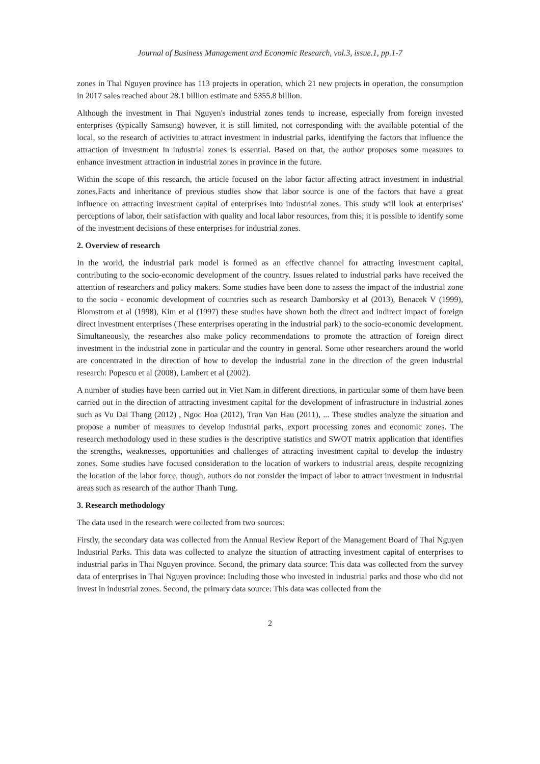Journal of Business Management and Economic Research, vol.3, issue.1, pp.1-7
zones in Thai Nguyen province has 113 projects in operation, which 21 new projects in operation, the consumption in 2017 sales reached about 28.1 billion estimate and 5355.8 billion.
Although the investment in Thai Nguyen's industrial zones tends to increase, especially from foreign invested enterprises (typically Samsung) however, it is still limited, not corresponding with the available potential of the local, so the research of activities to attract investment in industrial parks, identifying the factors that influence the attraction of investment in industrial zones is essential. Based on that, the author proposes some measures to enhance investment attraction in industrial zones in province in the future.
Within the scope of this research, the article focused on the labor factor affecting attract investment in industrial zones.Facts and inheritance of previous studies show that labor source is one of the factors that have a great influence on attracting investment capital of enterprises into industrial zones. This study will look at enterprises' perceptions of labor, their satisfaction with quality and local labor resources, from this; it is possible to identify some of the investment decisions of these enterprises for industrial zones.
2. Overview of research
In the world, the industrial park model is formed as an effective channel for attracting investment capital, contributing to the socio-economic development of the country. Issues related to industrial parks have received the attention of researchers and policy makers. Some studies have been done to assess the impact of the industrial zone to the socio - economic development of countries such as research Damborsky et al (2013), Benacek V (1999), Blomstrom et al (1998), Kim et al (1997) these studies have shown both the direct and indirect impact of foreign direct investment enterprises (These enterprises operating in the industrial park) to the socio-economic development. Simultaneously, the researches also make policy recommendations to promote the attraction of foreign direct investment in the industrial zone in particular and the country in general. Some other researchers around the world are concentrated in the direction of how to develop the industrial zone in the direction of the green industrial research: Popescu et al (2008), Lambert et al (2002).
A number of studies have been carried out in Viet Nam in different directions, in particular some of them have been carried out in the direction of attracting investment capital for the development of infrastructure in industrial zones such as Vu Dai Thang (2012) , Ngoc Hoa (2012), Tran Van Hau (2011), ... These studies analyze the situation and propose a number of measures to develop industrial parks, export processing zones and economic zones. The research methodology used in these studies is the descriptive statistics and SWOT matrix application that identifies the strengths, weaknesses, opportunities and challenges of attracting investment capital to develop the industry zones. Some studies have focused consideration to the location of workers to industrial areas, despite recognizing the location of the labor force, though, authors do not consider the impact of labor to attract investment in industrial areas such as research of the author Thanh Tung.
3. Research methodology
The data used in the research were collected from two sources:
Firstly, the secondary data was collected from the Annual Review Report of the Management Board of Thai Nguyen Industrial Parks. This data was collected to analyze the situation of attracting investment capital of enterprises to industrial parks in Thai Nguyen province. Second, the primary data source: This data was collected from the survey data of enterprises in Thai Nguyen province: Including those who invested in industrial parks and those who did not invest in industrial zones. Second, the primary data source: This data was collected from the
2